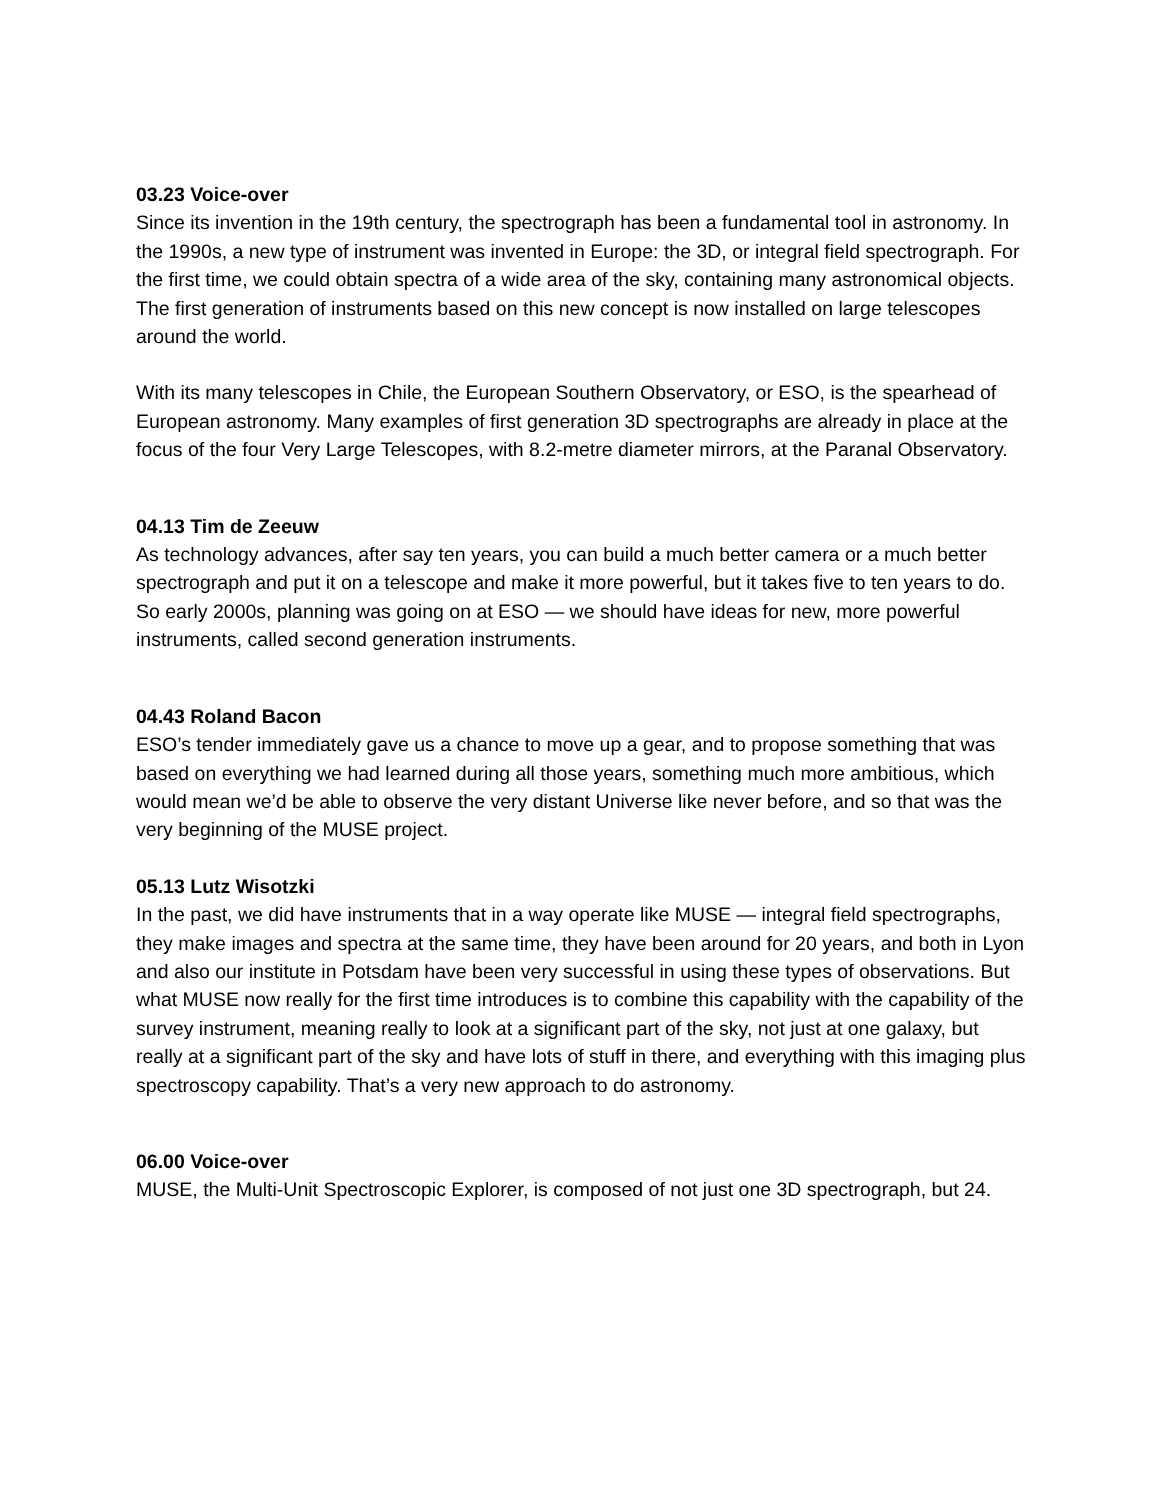03.23 Voice-over
Since its invention in the 19th century, the spectrograph has been a fundamental tool in astronomy. In the 1990s, a new type of instrument was invented in Europe: the 3D, or integral field spectrograph. For the first time, we could obtain spectra of a wide area of the sky, containing many astronomical objects. The first generation of instruments based on this new concept is now installed on large telescopes around the world.
With its many telescopes in Chile, the European Southern Observatory, or ESO, is the spearhead of European astronomy. Many examples of first generation 3D spectrographs are already in place at the focus of the four Very Large Telescopes, with 8.2-metre diameter mirrors, at the Paranal Observatory.
04.13 Tim de Zeeuw
As technology advances, after say ten years, you can build a much better camera or a much better spectrograph and put it on a telescope and make it more powerful, but it takes five to ten years to do. So early 2000s, planning was going on at ESO — we should have ideas for new, more powerful instruments, called second generation instruments.
04.43 Roland Bacon
ESO’s tender immediately gave us a chance to move up a gear, and to propose something that was based on everything we had learned during all those years, something much more ambitious, which would mean we’d be able to observe the very distant Universe like never before, and so that was the very beginning of the MUSE project.
05.13 Lutz Wisotzki
In the past, we did have instruments that in a way operate like MUSE — integral field spectrographs, they make images and spectra at the same time, they have been around for 20 years, and both in Lyon and also our institute in Potsdam have been very successful in using these types of observations. But what MUSE now really for the first time introduces is to combine this capability with the capability of the survey instrument, meaning really to look at a significant part of the sky, not just at one galaxy, but really at a significant part of the sky and have lots of stuff in there, and everything with this imaging plus spectroscopy capability. That’s a very new approach to do astronomy.
06.00 Voice-over
MUSE, the Multi-Unit Spectroscopic Explorer, is composed of not just one 3D spectrograph, but 24.